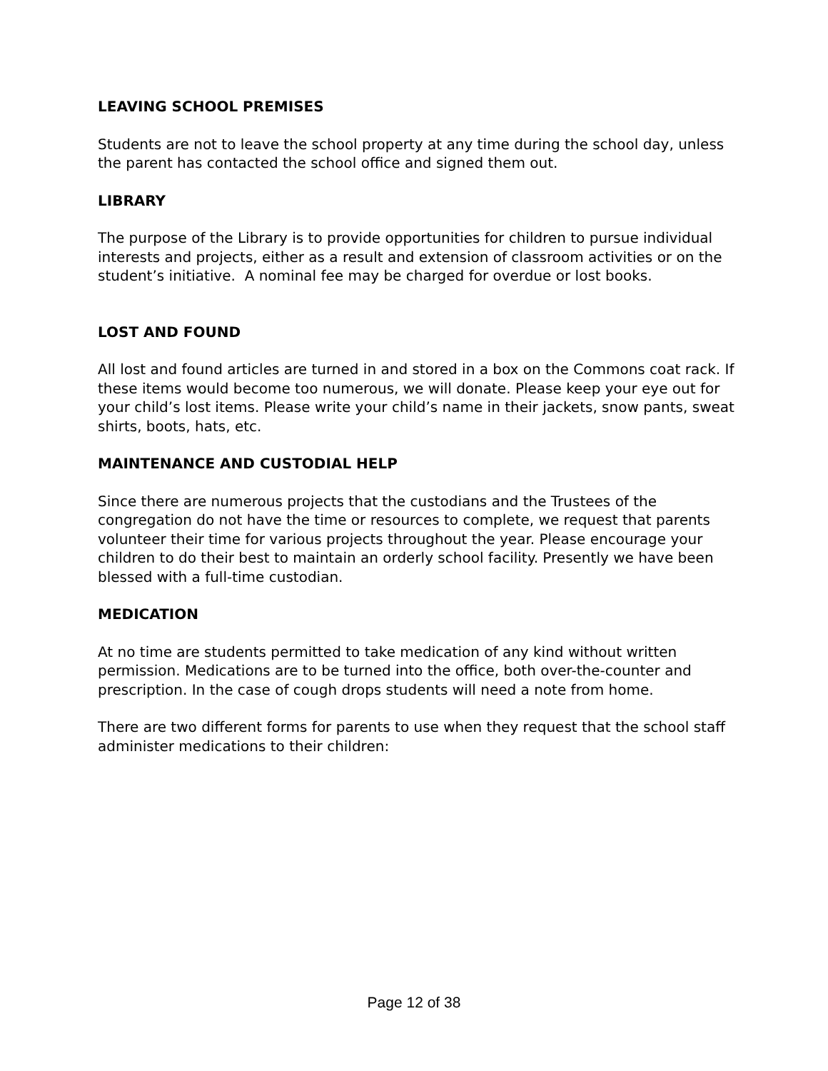LEAVING SCHOOL PREMISES
Students are not to leave the school property at any time during the school day, unless the parent has contacted the school office and signed them out.
LIBRARY
The purpose of the Library is to provide opportunities for children to pursue individual interests and projects, either as a result and extension of classroom activities or on the student’s initiative. A nominal fee may be charged for overdue or lost books.
LOST AND FOUND
All lost and found articles are turned in and stored in a box on the Commons coat rack. If these items would become too numerous, we will donate. Please keep your eye out for your child’s lost items. Please write your child’s name in their jackets, snow pants, sweat shirts, boots, hats, etc.
MAINTENANCE AND CUSTODIAL HELP
Since there are numerous projects that the custodians and the Trustees of the congregation do not have the time or resources to complete, we request that parents volunteer their time for various projects throughout the year. Please encourage your children to do their best to maintain an orderly school facility. Presently we have been blessed with a full-time custodian.
MEDICATION
At no time are students permitted to take medication of any kind without written permission. Medications are to be turned into the office, both over-the-counter and prescription. In the case of cough drops students will need a note from home.
There are two different forms for parents to use when they request that the school staff administer medications to their children:
Page 12 of 38